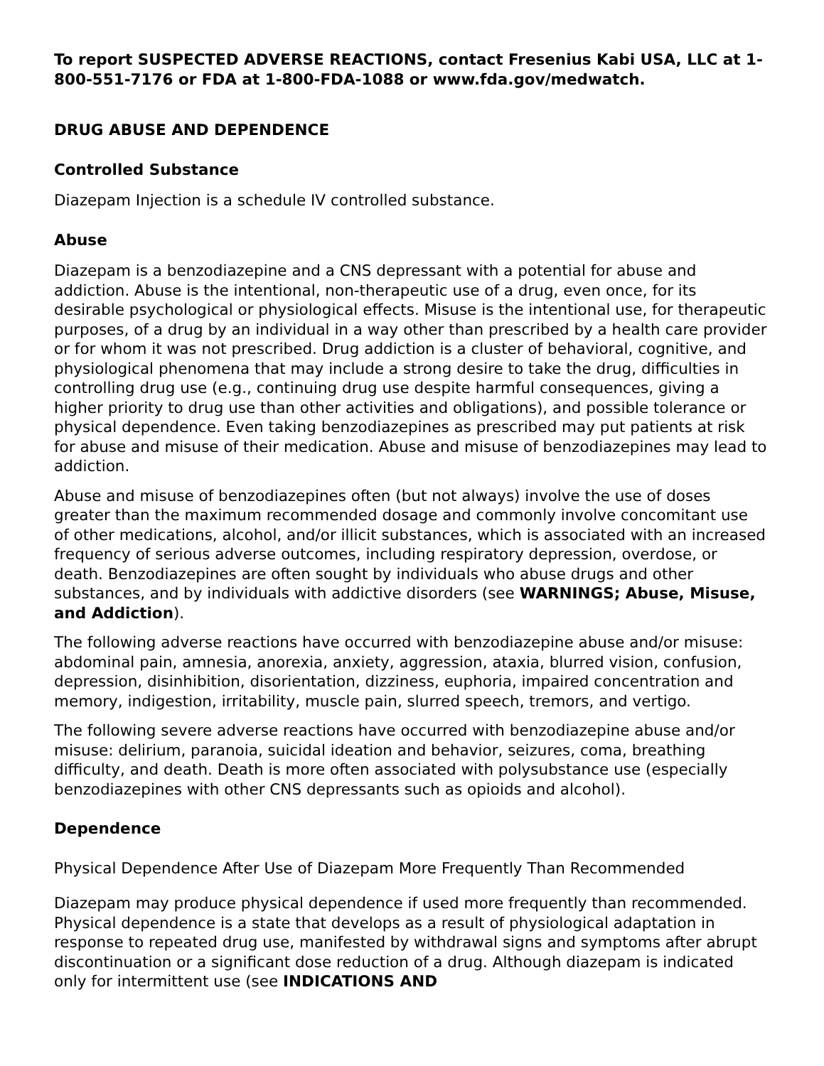To report SUSPECTED ADVERSE REACTIONS, contact Fresenius Kabi USA, LLC at 1-800-551-7176 or FDA at 1-800-FDA-1088 or www.fda.gov/medwatch.
DRUG ABUSE AND DEPENDENCE
Controlled Substance
Diazepam Injection is a schedule IV controlled substance.
Abuse
Diazepam is a benzodiazepine and a CNS depressant with a potential for abuse and addiction. Abuse is the intentional, non-therapeutic use of a drug, even once, for its desirable psychological or physiological effects. Misuse is the intentional use, for therapeutic purposes, of a drug by an individual in a way other than prescribed by a health care provider or for whom it was not prescribed. Drug addiction is a cluster of behavioral, cognitive, and physiological phenomena that may include a strong desire to take the drug, difficulties in controlling drug use (e.g., continuing drug use despite harmful consequences, giving a higher priority to drug use than other activities and obligations), and possible tolerance or physical dependence. Even taking benzodiazepines as prescribed may put patients at risk for abuse and misuse of their medication. Abuse and misuse of benzodiazepines may lead to addiction.
Abuse and misuse of benzodiazepines often (but not always) involve the use of doses greater than the maximum recommended dosage and commonly involve concomitant use of other medications, alcohol, and/or illicit substances, which is associated with an increased frequency of serious adverse outcomes, including respiratory depression, overdose, or death. Benzodiazepines are often sought by individuals who abuse drugs and other substances, and by individuals with addictive disorders (see WARNINGS; Abuse, Misuse, and Addiction).
The following adverse reactions have occurred with benzodiazepine abuse and/or misuse: abdominal pain, amnesia, anorexia, anxiety, aggression, ataxia, blurred vision, confusion, depression, disinhibition, disorientation, dizziness, euphoria, impaired concentration and memory, indigestion, irritability, muscle pain, slurred speech, tremors, and vertigo.
The following severe adverse reactions have occurred with benzodiazepine abuse and/or misuse: delirium, paranoia, suicidal ideation and behavior, seizures, coma, breathing difficulty, and death. Death is more often associated with polysubstance use (especially benzodiazepines with other CNS depressants such as opioids and alcohol).
Dependence
Physical Dependence After Use of Diazepam More Frequently Than Recommended
Diazepam may produce physical dependence if used more frequently than recommended. Physical dependence is a state that develops as a result of physiological adaptation in response to repeated drug use, manifested by withdrawal signs and symptoms after abrupt discontinuation or a significant dose reduction of a drug. Although diazepam is indicated only for intermittent use (see INDICATIONS AND